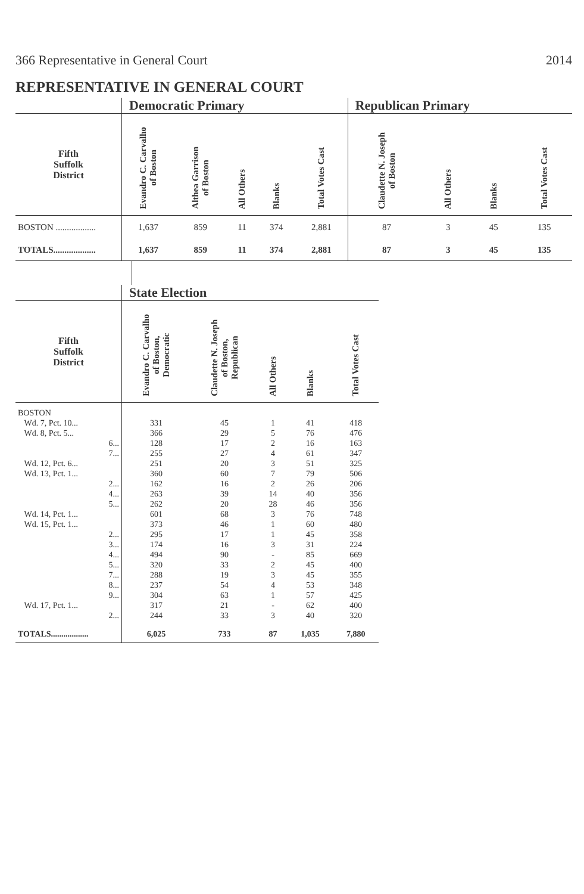366 Representative in General Court 2014
REPRESENTATIVE IN GENERAL COURT
| | Democratic Primary | | | | | Republican Primary | | | |
| --- | --- | --- | --- | --- | --- | --- | --- | --- | --- |
| Fifth Suffolk District | Evandro C. Carvalho of Boston | Althea Garrison of Boston | All Others | Blanks | Total Votes Cast | Claudette N. Joseph of Boston | All Others | Blanks | Total Votes Cast |
| BOSTON .................. | 1,637 | 859 | 11 | 374 | 2,881 | 87 | 3 | 45 | 135 |
| TOTALS................... | 1,637 | 859 | 11 | 374 | 2,881 | 87 | 3 | 45 | 135 |
| | State Election | | | | |
| --- | --- | --- | --- | --- | --- |
| Fifth Suffolk District | Evandro C. Carvalho of Boston, Democratic | Claudette N. Joseph of Boston, Republican | All Others | Blanks | Total Votes Cast |
| BOSTON | | | | | |
| Wd. 7, Pct. 10... | 331 | 45 | 1 | 41 | 418 |
| Wd. 8, Pct. 5... | 366 | 29 | 5 | 76 | 476 |
| 6... | 128 | 17 | 2 | 16 | 163 |
| 7... | 255 | 27 | 4 | 61 | 347 |
| Wd. 12, Pct. 6... | 251 | 20 | 3 | 51 | 325 |
| Wd. 13, Pct. 1... | 360 | 60 | 7 | 79 | 506 |
| 2... | 162 | 16 | 2 | 26 | 206 |
| 4... | 263 | 39 | 14 | 40 | 356 |
| 5... | 262 | 20 | 28 | 46 | 356 |
| Wd. 14, Pct. 1... | 601 | 68 | 3 | 76 | 748 |
| Wd. 15, Pct. 1... | 373 | 46 | 1 | 60 | 480 |
| 2... | 295 | 17 | 1 | 45 | 358 |
| 3... | 174 | 16 | 3 | 31 | 224 |
| 4... | 494 | 90 | - | 85 | 669 |
| 5... | 320 | 33 | 2 | 45 | 400 |
| 7... | 288 | 19 | 3 | 45 | 355 |
| 8... | 237 | 54 | 4 | 53 | 348 |
| 9... | 304 | 63 | 1 | 57 | 425 |
| Wd. 17, Pct. 1... | 317 | 21 | - | 62 | 400 |
| 2... | 244 | 33 | 3 | 40 | 320 |
| TOTALS.................. | 6,025 | 733 | 87 | 1,035 | 7,880 |